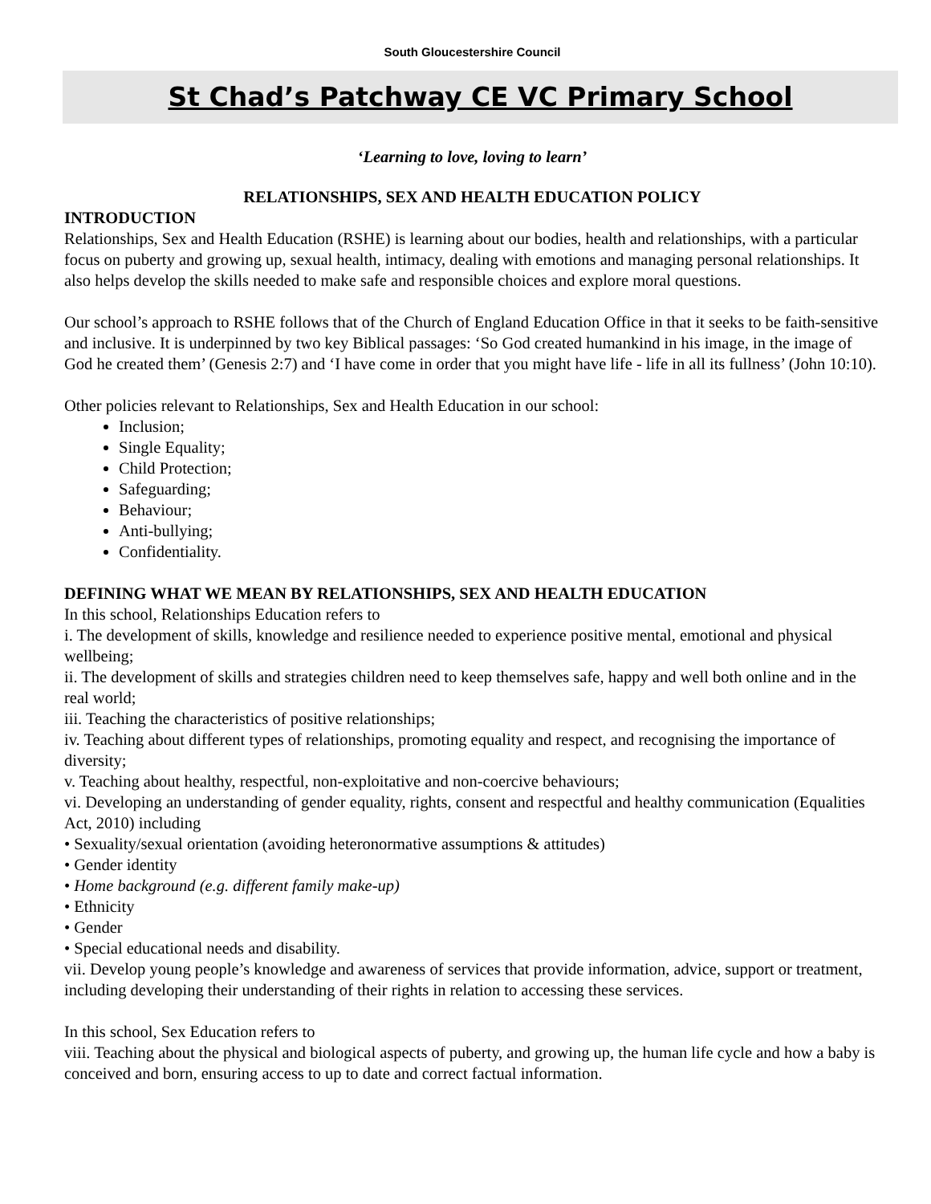South Gloucestershire Council
St Chad’s Patchway CE VC Primary School
‘Learning to love, loving to learn’
RELATIONSHIPS, SEX AND HEALTH EDUCATION POLICY
INTRODUCTION
Relationships, Sex and Health Education (RSHE) is learning about our bodies, health and relationships, with a particular focus on puberty and growing up, sexual health, intimacy, dealing with emotions and managing personal relationships. It also helps develop the skills needed to make safe and responsible choices and explore moral questions.
Our school’s approach to RSHE follows that of the Church of England Education Office in that it seeks to be faith-sensitive and inclusive. It is underpinned by two key Biblical passages: ‘So God created humankind in his image, in the image of God he created them’ (Genesis 2:7) and ‘I have come in order that you might have life - life in all its fullness’ (John 10:10).
Other policies relevant to Relationships, Sex and Health Education in our school:
Inclusion;
Single Equality;
Child Protection;
Safeguarding;
Behaviour;
Anti-bullying;
Confidentiality.
DEFINING WHAT WE MEAN BY RELATIONSHIPS, SEX AND HEALTH EDUCATION
In this school, Relationships Education refers to
i. The development of skills, knowledge and resilience needed to experience positive mental, emotional and physical wellbeing;
ii. The development of skills and strategies children need to keep themselves safe, happy and well both online and in the real world;
iii. Teaching the characteristics of positive relationships;
iv. Teaching about different types of relationships, promoting equality and respect, and recognising the importance of diversity;
v. Teaching about healthy, respectful, non-exploitative and non-coercive behaviours;
vi. Developing an understanding of gender equality, rights, consent and respectful and healthy communication (Equalities Act, 2010) including
• Sexuality/sexual orientation (avoiding heteronormative assumptions & attitudes)
• Gender identity
• Home background (e.g. different family make-up)
• Ethnicity
• Gender
• Special educational needs and disability.
vii. Develop young people’s knowledge and awareness of services that provide information, advice, support or treatment, including developing their understanding of their rights in relation to accessing these services.
In this school, Sex Education refers to
viii. Teaching about the physical and biological aspects of puberty, and growing up, the human life cycle and how a baby is conceived and born, ensuring access to up to date and correct factual information.